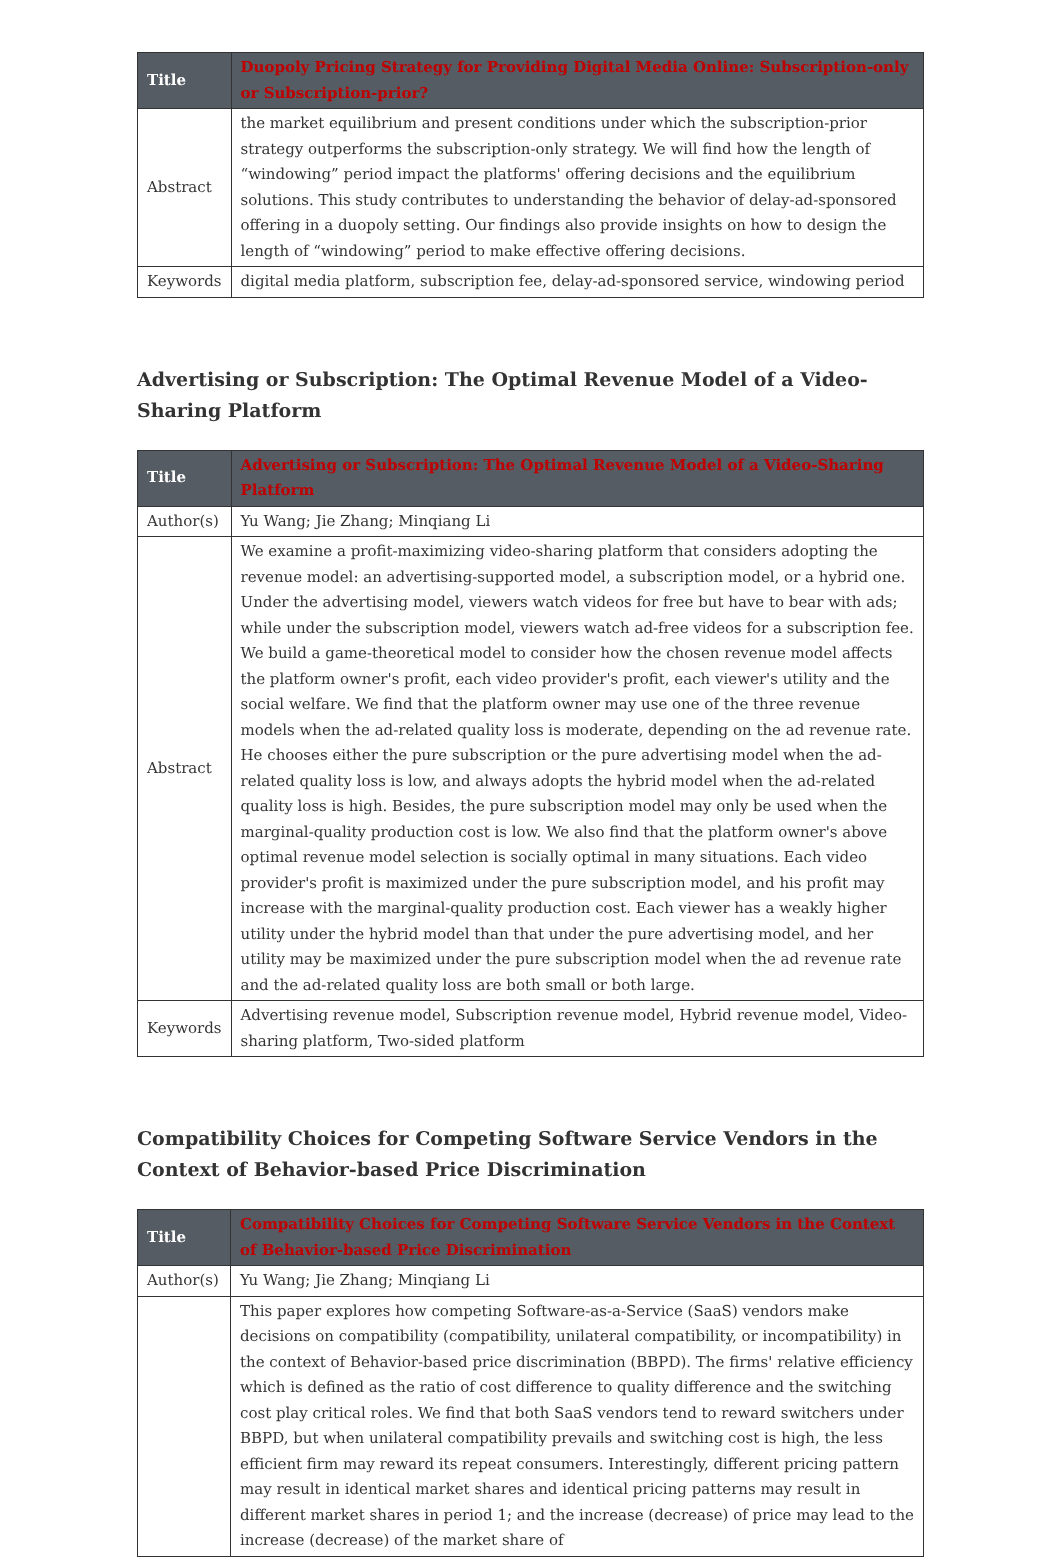| Title | Duopoly Pricing Strategy for Providing Digital Media Online: Subscription-only or Subscription-prior? |
| --- | --- |
| Abstract | the market equilibrium and present conditions under which the subscription-prior strategy outperforms the subscription-only strategy. We will find how the length of “windowing” period impact the platforms' offering decisions and the equilibrium solutions. This study contributes to understanding the behavior of delay-ad-sponsored offering in a duopoly setting. Our findings also provide insights on how to design the length of “windowing” period to make effective offering decisions. |
| Keywords | digital media platform, subscription fee, delay-ad-sponsored service, windowing period |
Advertising or Subscription: The Optimal Revenue Model of a Video-Sharing Platform
| Title | Advertising or Subscription: The Optimal Revenue Model of a Video-Sharing Platform |
| --- | --- |
| Author(s) | Yu Wang; Jie Zhang; Minqiang Li |
| Abstract | We examine a profit-maximizing video-sharing platform that considers adopting the revenue model: an advertising-supported model, a subscription model, or a hybrid one. Under the advertising model, viewers watch videos for free but have to bear with ads; while under the subscription model, viewers watch ad-free videos for a subscription fee. We build a game-theoretical model to consider how the chosen revenue model affects the platform owner's profit, each video provider's profit, each viewer's utility and the social welfare. We find that the platform owner may use one of the three revenue models when the ad-related quality loss is moderate, depending on the ad revenue rate. He chooses either the pure subscription or the pure advertising model when the ad-related quality loss is low, and always adopts the hybrid model when the ad-related quality loss is high. Besides, the pure subscription model may only be used when the marginal-quality production cost is low. We also find that the platform owner's above optimal revenue model selection is socially optimal in many situations. Each video provider's profit is maximized under the pure subscription model, and his profit may increase with the marginal-quality production cost. Each viewer has a weakly higher utility under the hybrid model than that under the pure advertising model, and her utility may be maximized under the pure subscription model when the ad revenue rate and the ad-related quality loss are both small or both large. |
| Keywords | Advertising revenue model, Subscription revenue model, Hybrid revenue model, Video-sharing platform, Two-sided platform |
Compatibility Choices for Competing Software Service Vendors in the Context of Behavior-based Price Discrimination
| Title | Compatibility Choices for Competing Software Service Vendors in the Context of Behavior-based Price Discrimination |
| --- | --- |
| Author(s) | Yu Wang; Jie Zhang; Minqiang Li |
| | This paper explores how competing Software-as-a-Service (SaaS) vendors make decisions on compatibility (compatibility, unilateral compatibility, or incompatibility) in the context of Behavior-based price discrimination (BBPD). The firms' relative efficiency which is defined as the ratio of cost difference to quality difference and the switching cost play critical roles. We find that both SaaS vendors tend to reward switchers under BBPD, but when unilateral compatibility prevails and switching cost is high, the less efficient firm may reward its repeat consumers. Interestingly, different pricing pattern may result in identical market shares and identical pricing patterns may result in different market shares in period 1; and the increase (decrease) of price may lead to the increase (decrease) of the market share of |